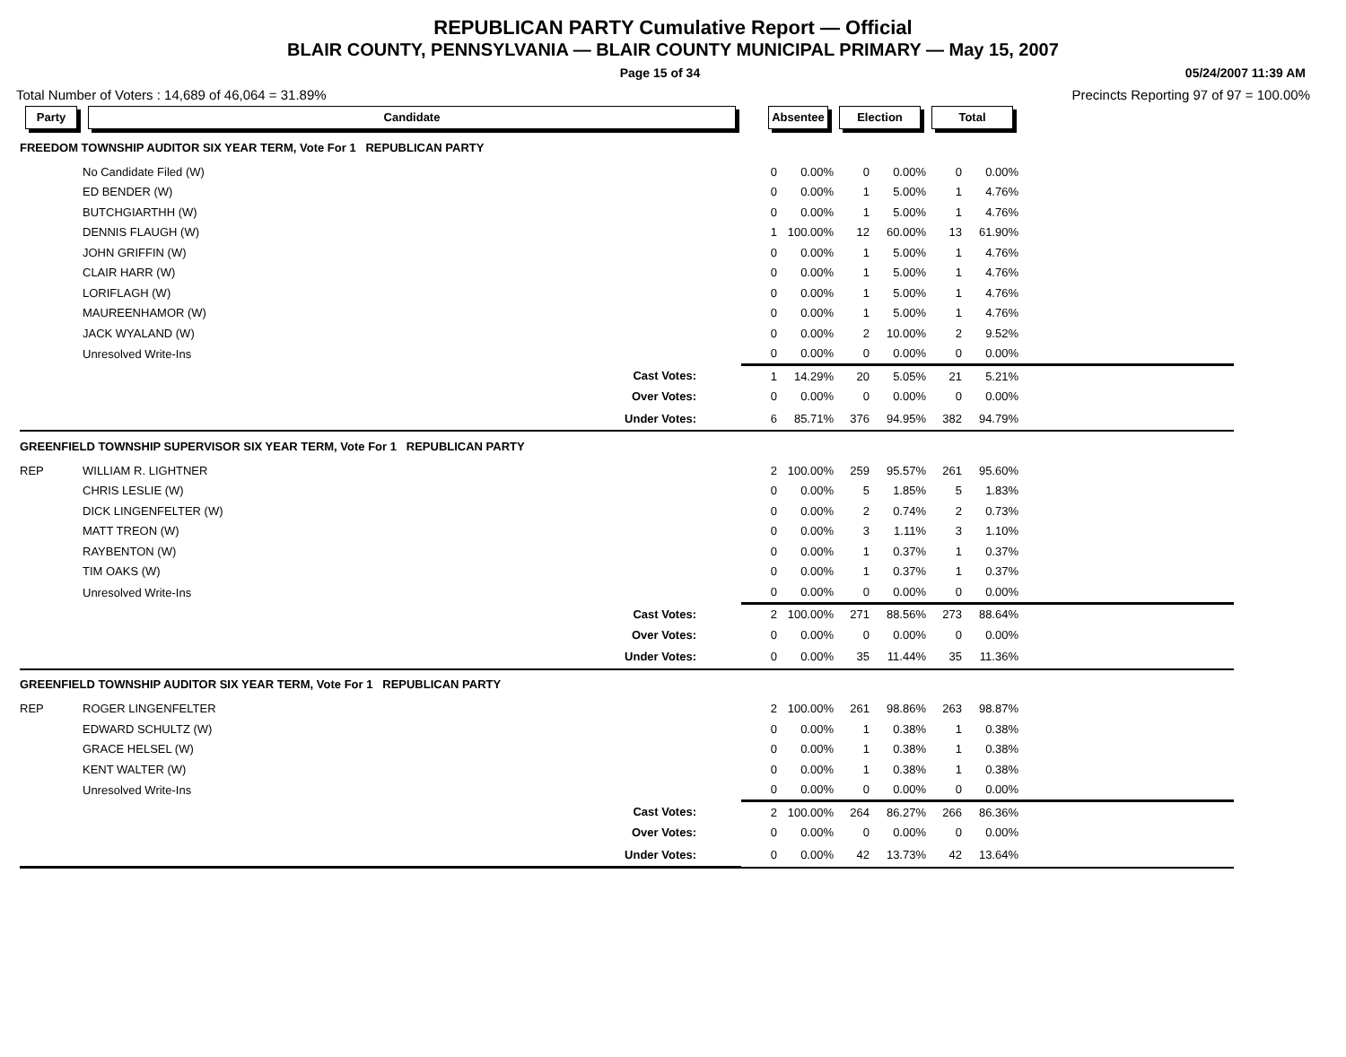REPUBLICAN PARTY Cumulative Report — Official
BLAIR COUNTY, PENNSYLVANIA — BLAIR COUNTY MUNICIPAL PRIMARY — May 15, 2007
Page 15 of 34 05/24/2007 11:39 AM
Total Number of Voters : 14,689 of 46,064 = 31.89% Precincts Reporting 97 of 97 = 100.00%
| Party | Candidate | Absentee | | Election | | Total | | |
| --- | --- | --- | --- | --- | --- | --- | --- | --- |
| FREEDOM TOWNSHIP AUDITOR SIX YEAR TERM, Vote For 1 REPUBLICAN PARTY | | | | | | | | |
| | No Candidate Filed (W) | 0 | 0.00% | 0 | 0.00% | 0 | 0.00% | |
| | ED BENDER (W) | 0 | 0.00% | 1 | 5.00% | 1 | 4.76% | |
| | BUTCHGIARTHH (W) | 0 | 0.00% | 1 | 5.00% | 1 | 4.76% | |
| | DENNIS FLAUGH (W) | 1 | 100.00% | 12 | 60.00% | 13 | 61.90% | |
| | JOHN GRIFFIN (W) | 0 | 0.00% | 1 | 5.00% | 1 | 4.76% | |
| | CLAIR HARR (W) | 0 | 0.00% | 1 | 5.00% | 1 | 4.76% | |
| | LORIFLAGH (W) | 0 | 0.00% | 1 | 5.00% | 1 | 4.76% | |
| | MAUREENHAMOR (W) | 0 | 0.00% | 1 | 5.00% | 1 | 4.76% | |
| | JACK WYALAND (W) | 0 | 0.00% | 2 | 10.00% | 2 | 9.52% | |
| | Unresolved Write-Ins | 0 | 0.00% | 0 | 0.00% | 0 | 0.00% | |
| | Cast Votes: | 1 | 14.29% | 20 | 5.05% | 21 | 5.21% | |
| | Over Votes: | 0 | 0.00% | 0 | 0.00% | 0 | 0.00% | |
| | Under Votes: | 6 | 85.71% | 376 | 94.95% | 382 | 94.79% | |
| GREENFIELD TOWNSHIP SUPERVISOR SIX YEAR TERM, Vote For 1 REPUBLICAN PARTY | | | | | | | | |
| REP | WILLIAM R. LIGHTNER | 2 | 100.00% | 259 | 95.57% | 261 | 95.60% | |
| | CHRIS LESLIE (W) | 0 | 0.00% | 5 | 1.85% | 5 | 1.83% | |
| | DICK LINGENFELTER (W) | 0 | 0.00% | 2 | 0.74% | 2 | 0.73% | |
| | MATT TREON (W) | 0 | 0.00% | 3 | 1.11% | 3 | 1.10% | |
| | RAYBENTON (W) | 0 | 0.00% | 1 | 0.37% | 1 | 0.37% | |
| | TIM OAKS (W) | 0 | 0.00% | 1 | 0.37% | 1 | 0.37% | |
| | Unresolved Write-Ins | 0 | 0.00% | 0 | 0.00% | 0 | 0.00% | |
| | Cast Votes: | 2 | 100.00% | 271 | 88.56% | 273 | 88.64% | |
| | Over Votes: | 0 | 0.00% | 0 | 0.00% | 0 | 0.00% | |
| | Under Votes: | 0 | 0.00% | 35 | 11.44% | 35 | 11.36% | |
| GREENFIELD TOWNSHIP AUDITOR SIX YEAR TERM, Vote For 1 REPUBLICAN PARTY | | | | | | | | |
| REP | ROGER LINGENFELTER | 2 | 100.00% | 261 | 98.86% | 263 | 98.87% | |
| | EDWARD SCHULTZ (W) | 0 | 0.00% | 1 | 0.38% | 1 | 0.38% | |
| | GRACE HELSEL (W) | 0 | 0.00% | 1 | 0.38% | 1 | 0.38% | |
| | KENT WALTER (W) | 0 | 0.00% | 1 | 0.38% | 1 | 0.38% | |
| | Unresolved Write-Ins | 0 | 0.00% | 0 | 0.00% | 0 | 0.00% | |
| | Cast Votes: | 2 | 100.00% | 264 | 86.27% | 266 | 86.36% | |
| | Over Votes: | 0 | 0.00% | 0 | 0.00% | 0 | 0.00% | |
| | Under Votes: | 0 | 0.00% | 42 | 13.73% | 42 | 13.64% | |